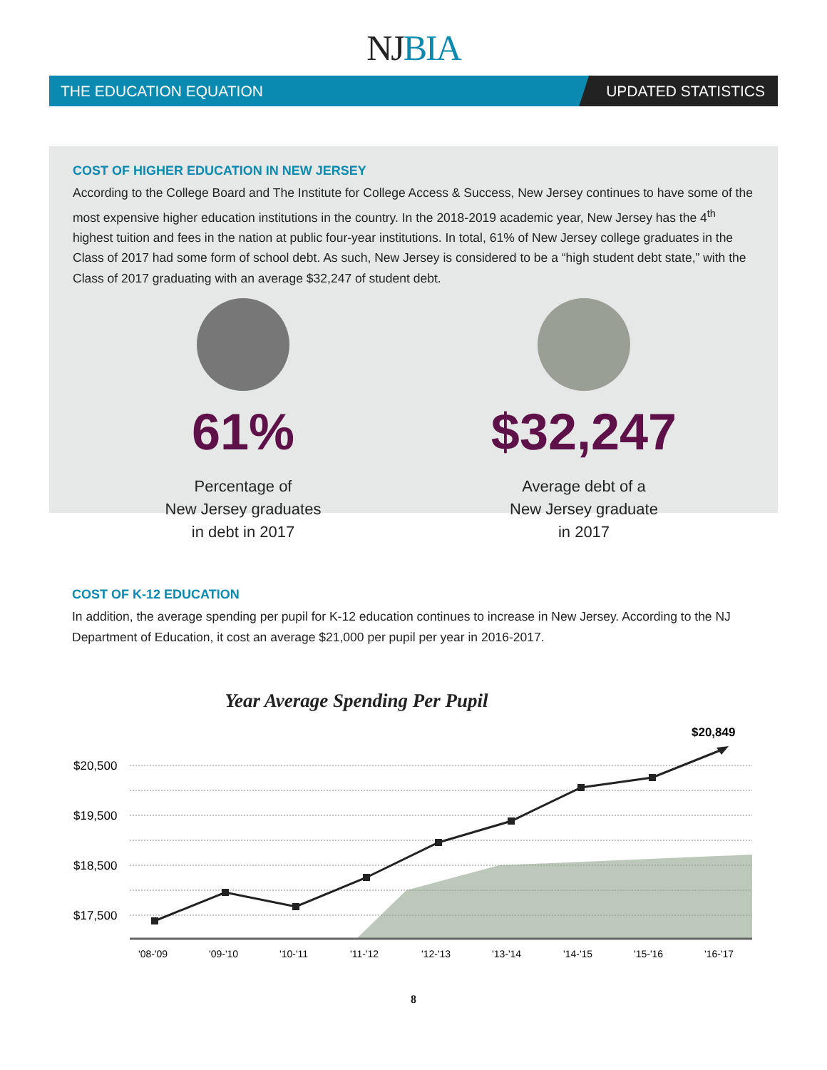NJ BIA
THE EDUCATION EQUATION UPDATED STATISTICS
COST OF HIGHER EDUCATION IN NEW JERSEY
According to the College Board and The Institute for College Access & Success, New Jersey continues to have some of the most expensive higher education institutions in the country. In the 2018-2019 academic year, New Jersey has the 4<sup>th</sup> highest tuition and fees in the nation at public four-year institutions. In total, 61% of New Jersey college graduates in the Class of 2017 had some form of school debt. As such, New Jersey is considered to be a “high student debt state,” with the Class of 2017 graduating with an average $32,247 of student debt.
61%
Percentage of
New Jersey graduates
in debt in 2017
$32,247
Average debt of a
New Jersey graduate
in 2017
COST OF K-12 EDUCATION
In addition, the average spending per pupil for K-12 education continues to increase in New Jersey. According to the NJ Department of Education, it cost an average $21,000 per pupil per year in 2016-2017.
Year Average Spending Per Pupil
$20,500
$19,500
$18,500
$17,500
$20,849
'08-'09
'09-'10
'10-'11
'11-'12
'12-'13
'13-'14
'14-'15
'15-'16
'16-'17
8